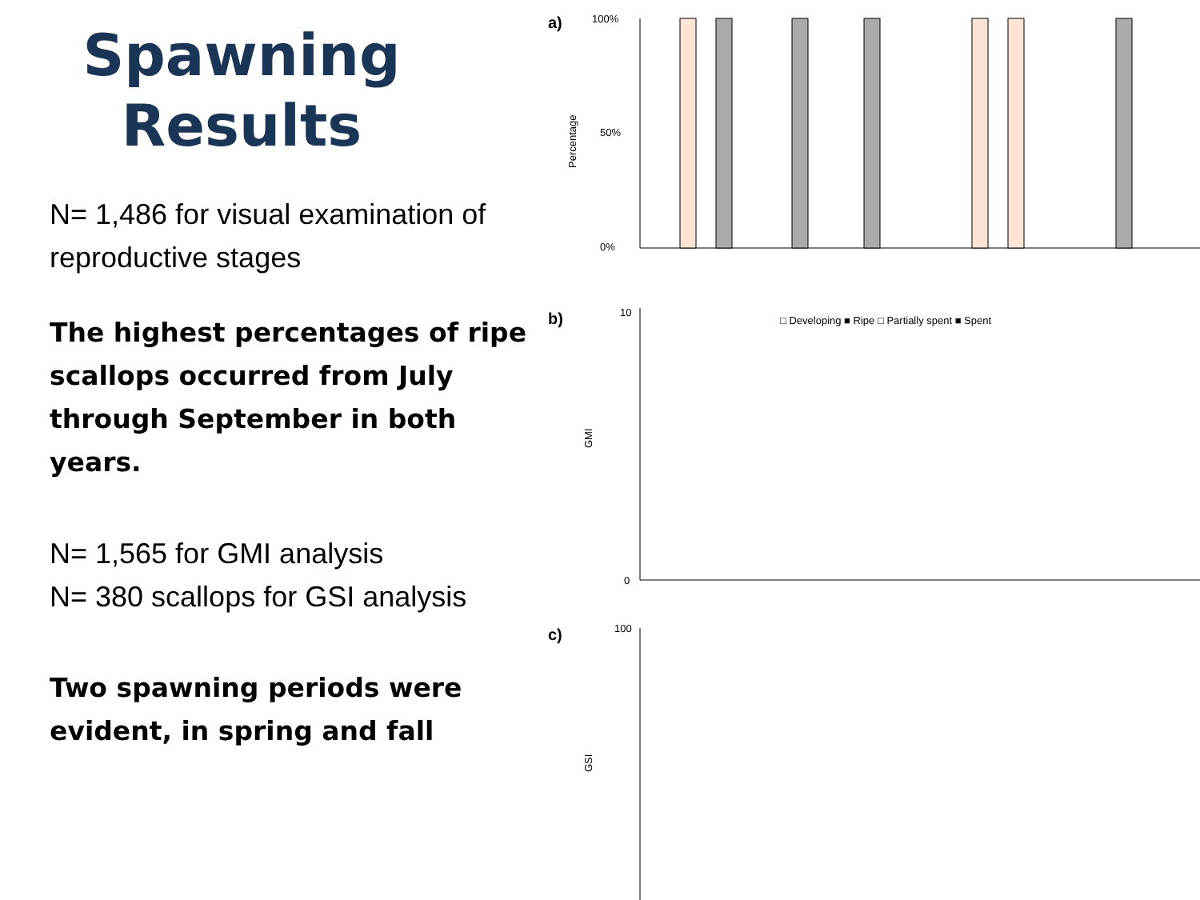Spawning Results
N= 1,486 for visual examination of reproductive stages
The highest percentages of ripe scallops occurred from July through September in both years.
N= 1,565 for GMI analysis
N= 380 scallops for GSI analysis
Two spawning periods were evident, in spring and fall
a)
Percentage
100%
0%
50%
□ Developing ■ Ripe □ Partially spent ■ Spent
b)
GMI
c)
GSI
10
0
100